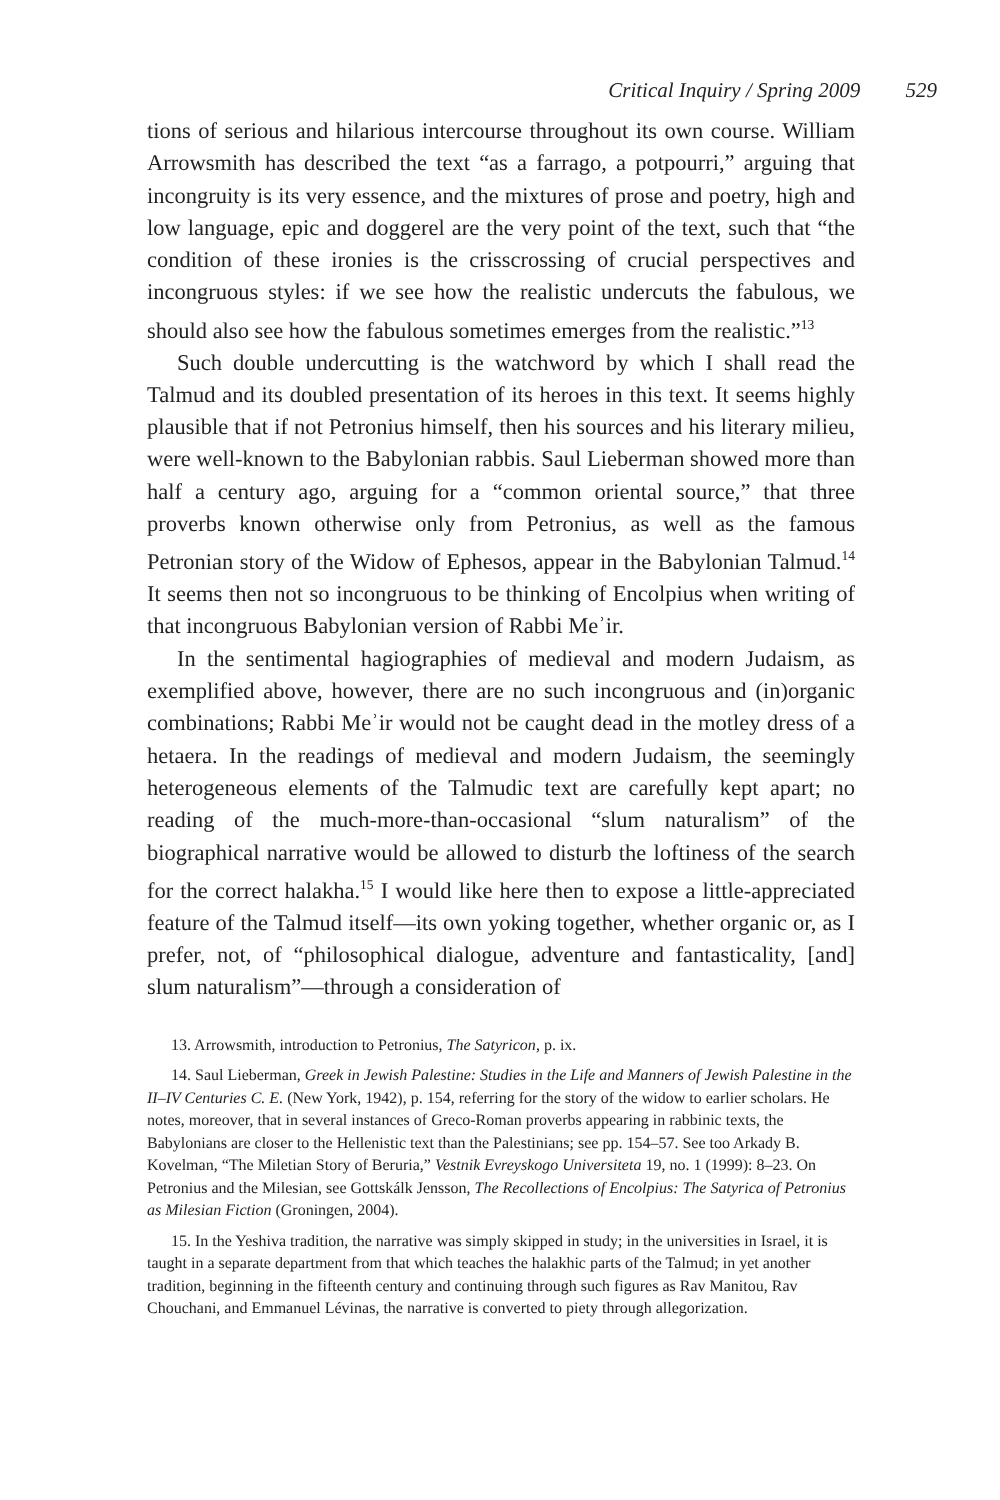Critical Inquiry / Spring 2009 529
tions of serious and hilarious intercourse throughout its own course. William Arrowsmith has described the text “as a farrago, a potpourri,” arguing that incongruity is its very essence, and the mixtures of prose and poetry, high and low language, epic and doggerel are the very point of the text, such that “the condition of these ironies is the crisscrossing of crucial perspectives and incongruous styles: if we see how the realistic undercuts the fabulous, we should also see how the fabulous sometimes emerges from the realistic.”<sup>13</sup>
Such double undercutting is the watchword by which I shall read the Talmud and its doubled presentation of its heroes in this text. It seems highly plausible that if not Petronius himself, then his sources and his literary milieu, were well-known to the Babylonian rabbis. Saul Lieberman showed more than half a century ago, arguing for a “common oriental source,” that three proverbs known otherwise only from Petronius, as well as the famous Petronian story of the Widow of Ephesos, appear in the Babylonian Talmud.<sup>14</sup> It seems then not so incongruous to be thinking of Encolpius when writing of that incongruous Babylonian version of Rabbi Meʾir.
In the sentimental hagiographies of medieval and modern Judaism, as exemplified above, however, there are no such incongruous and (in)organic combinations; Rabbi Meʾir would not be caught dead in the motley dress of a hetaera. In the readings of medieval and modern Judaism, the seemingly heterogeneous elements of the Talmudic text are carefully kept apart; no reading of the much-more-than-occasional “slum naturalism” of the biographical narrative would be allowed to disturb the loftiness of the search for the correct halakha.<sup>15</sup> I would like here then to expose a little-appreciated feature of the Talmud itself—its own yoking together, whether organic or, as I prefer, not, of “philosophical dialogue, adventure and fantasticality, [and] slum naturalism”—through a consideration of
13. Arrowsmith, introduction to Petronius, The Satyricon, p. ix.
14. Saul Lieberman, Greek in Jewish Palestine: Studies in the Life and Manners of Jewish Palestine in the II–IV Centuries C. E. (New York, 1942), p. 154, referring for the story of the widow to earlier scholars. He notes, moreover, that in several instances of Greco-Roman proverbs appearing in rabbinic texts, the Babylonians are closer to the Hellenistic text than the Palestinians; see pp. 154–57. See too Arkady B. Kovelman, “The Miletian Story of Beruria,” Vestnik Evreyskogo Universiteta 19, no. 1 (1999): 8–23. On Petronius and the Milesian, see Gottskálk Jensson, The Recollections of Encolpius: The Satyrica of Petronius as Milesian Fiction (Groningen, 2004).
15. In the Yeshiva tradition, the narrative was simply skipped in study; in the universities in Israel, it is taught in a separate department from that which teaches the halakhic parts of the Talmud; in yet another tradition, beginning in the fifteenth century and continuing through such figures as Rav Manitou, Rav Chouchani, and Emmanuel Lévinas, the narrative is converted to piety through allegorization.